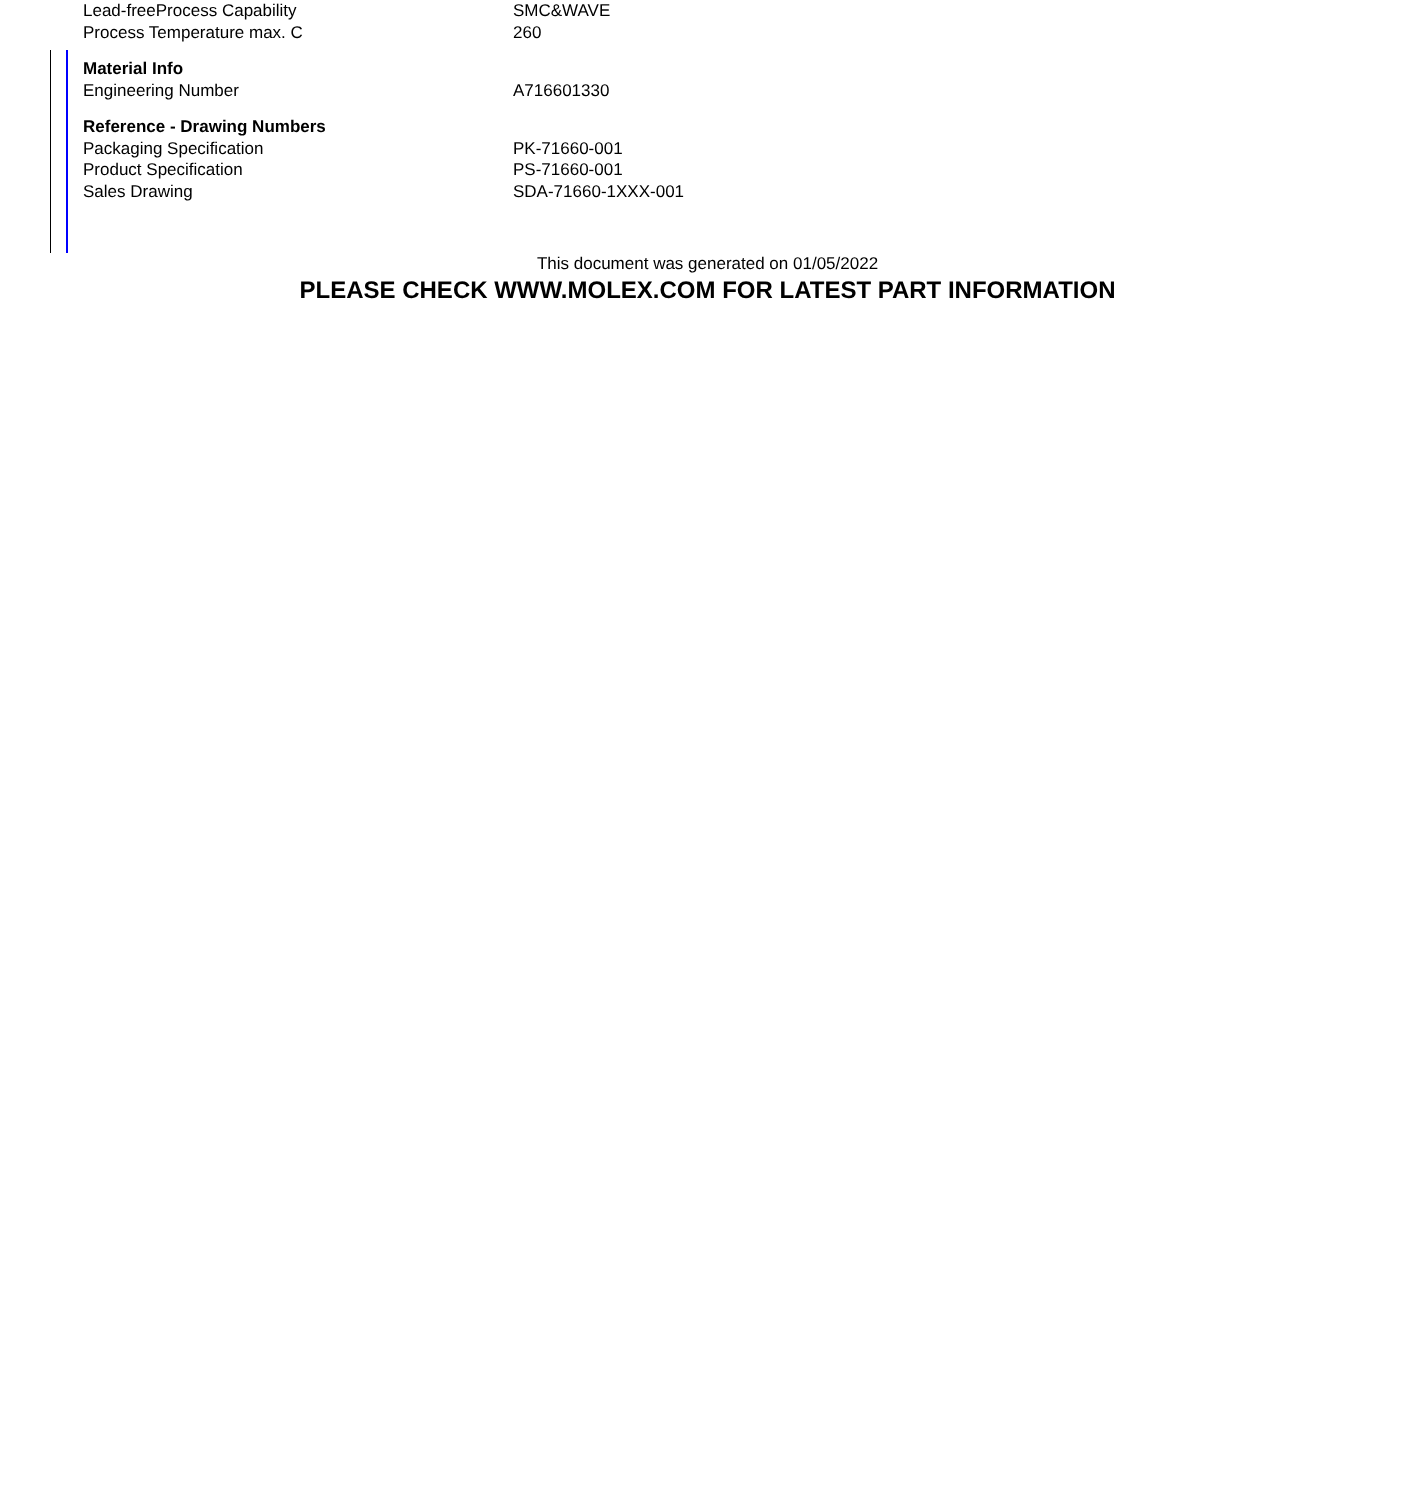| Lead-freeProcess Capability | SMC&WAVE |
| Process Temperature max. C | 260 |
| Material Info | |
| Engineering Number | A716601330 |
| Reference - Drawing Numbers | |
| Packaging Specification | PK-71660-001 |
| Product Specification | PS-71660-001 |
| Sales Drawing | SDA-71660-1XXX-001 |
This document was generated on 01/05/2022
PLEASE CHECK WWW.MOLEX.COM FOR LATEST PART INFORMATION